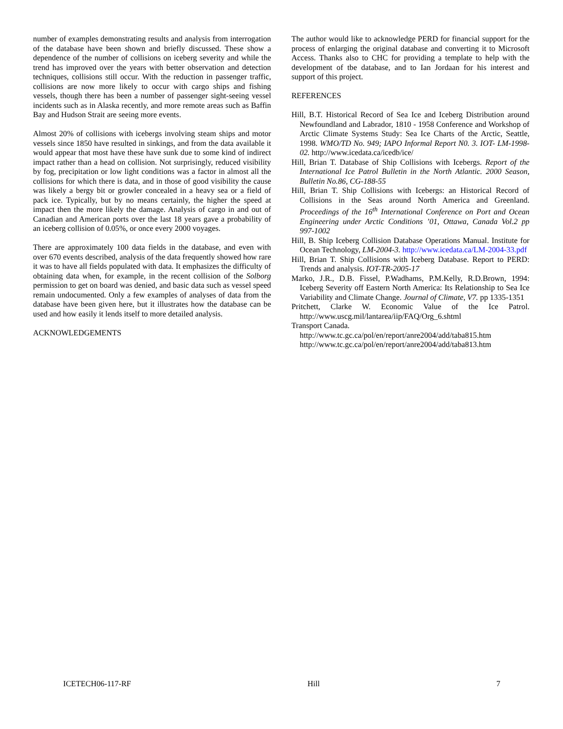number of examples demonstrating results and analysis from interrogation of the database have been shown and briefly discussed. These show a dependence of the number of collisions on iceberg severity and while the trend has improved over the years with better observation and detection techniques, collisions still occur. With the reduction in passenger traffic, collisions are now more likely to occur with cargo ships and fishing vessels, though there has been a number of passenger sight-seeing vessel incidents such as in Alaska recently, and more remote areas such as Baffin Bay and Hudson Strait are seeing more events.
Almost 20% of collisions with icebergs involving steam ships and motor vessels since 1850 have resulted in sinkings, and from the data available it would appear that most have these have sunk due to some kind of indirect impact rather than a head on collision. Not surprisingly, reduced visibility by fog, precipitation or low light conditions was a factor in almost all the collisions for which there is data, and in those of good visibility the cause was likely a bergy bit or growler concealed in a heavy sea or a field of pack ice. Typically, but by no means certainly, the higher the speed at impact then the more likely the damage. Analysis of cargo in and out of Canadian and American ports over the last 18 years gave a probability of an iceberg collision of 0.05%, or once every 2000 voyages.
There are approximately 100 data fields in the database, and even with over 670 events described, analysis of the data frequently showed how rare it was to have all fields populated with data. It emphasizes the difficulty of obtaining data when, for example, in the recent collision of the Solborg permission to get on board was denied, and basic data such as vessel speed remain undocumented. Only a few examples of analyses of data from the database have been given here, but it illustrates how the database can be used and how easily it lends itself to more detailed analysis.
ACKNOWLEDGEMENTS
The author would like to acknowledge PERD for financial support for the process of enlarging the original database and converting it to Microsoft Access. Thanks also to CHC for providing a template to help with the development of tbe database, and to Ian Jordaan for his interest and support of this project.
REFERENCES
Hill, B.T. Historical Record of Sea Ice and Iceberg Distribution around Newfoundland and Labrador, 1810 - 1958 Conference and Workshop of Arctic Climate Systems Study: Sea Ice Charts of the Arctic, Seattle, 1998. WMO/TD No. 949; IAPO Informal Report N0. 3. IOT- LM-1998-02. http://www.icedata.ca/icedb/ice/
Hill, Brian T. Database of Ship Collisions with Icebergs. Report of the International Ice Patrol Bulletin in the North Atlantic. 2000 Season, Bulletin No.86, CG-188-55
Hill, Brian T. Ship Collisions with Icebergs: an Historical Record of Collisions in the Seas around North America and Greenland. Proceedings of the 16<sup>th</sup> International Conference on Port and Ocean Engineering under Arctic Conditions ’01, Ottawa, Canada Vol.2 pp 997-1002
Hill, B. Ship Iceberg Collision Database Operations Manual. Institute for Ocean Technology, LM-2004-3. http://www.icedata.ca/LM-2004-33.pdf
Hill, Brian T. Ship Collisions with Iceberg Database. Report to PERD: Trends and analysis. IOT-TR-2005-17
Marko, J.R., D.B. Fissel, P.Wadhams, P.M.Kelly, R.D.Brown, 1994: Iceberg Severity off Eastern North America: Its Relationship to Sea Ice Variability and Climate Change. Journal of Climate, V7. pp 1335-1351
Pritchett, Clarke W. Economic Value of the Ice Patrol. http://www.uscg.mil/lantarea/iip/FAQ/Org_6.shtml
Transport Canada.
http://www.tc.gc.ca/pol/en/report/anre2004/add/taba815.htm
http://www.tc.gc.ca/pol/en/report/anre2004/add/taba813.htm
ICETECH06-117-RF Hill 7